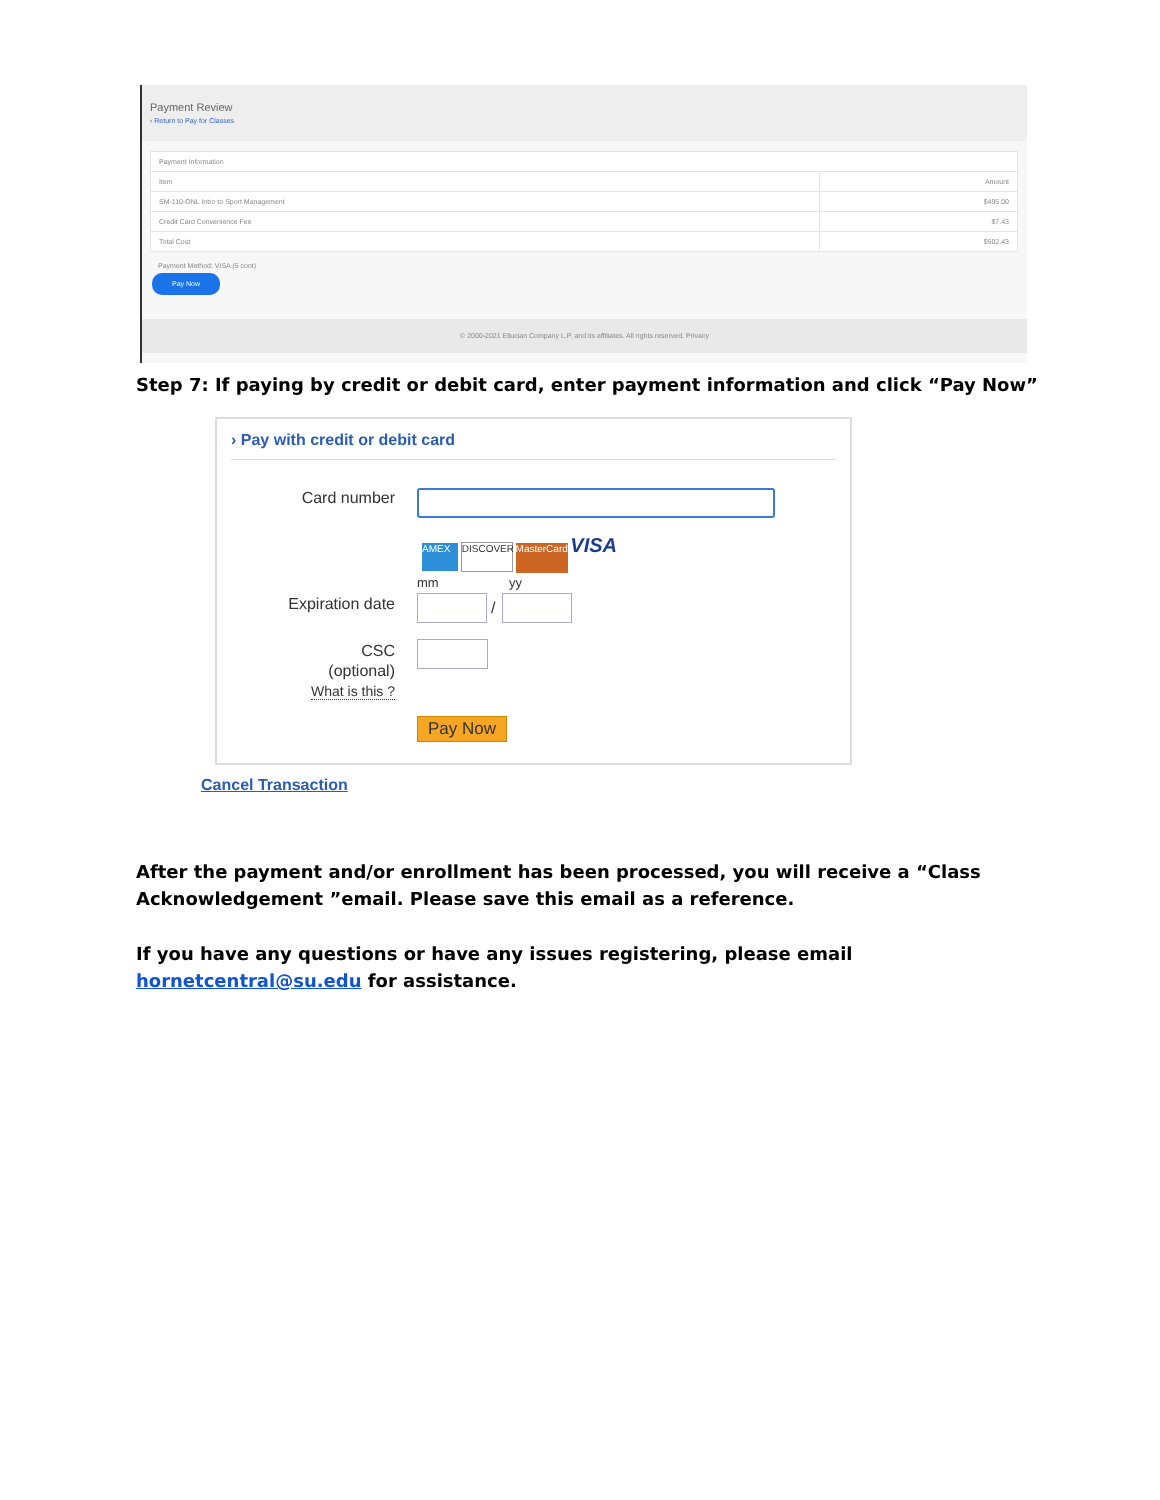Payment Review
‹ Return to Pay for Classes
| Payment Information | |
| Item | Amount |
| SM-110-ONL Intro to Sport Management | $495.00 |
| Credit Card Convenience Fee | $7.43 |
| Total Cost | $502.43 |
Payment Method: VISA (5 cont)
Pay Now
© 2000-2021 Ellucian Company L.P. and its affiliates. All rights reserved. Privacy
Step 7: If paying by credit or debit card, enter payment information and click “Pay Now”
› Pay with credit or debit card
Card number
AMEX DISCOVER MasterCard VISA
mm yy
Expiration date /
CSC
(optional)
What is this ?
Pay Now
Cancel Transaction
After the payment and/or enrollment has been processed, you will receive a “Class
Acknowledgement ”email. Please save this email as a reference.
If you have any questions or have any issues registering, please email
hornetcentral@su.edu for assistance.